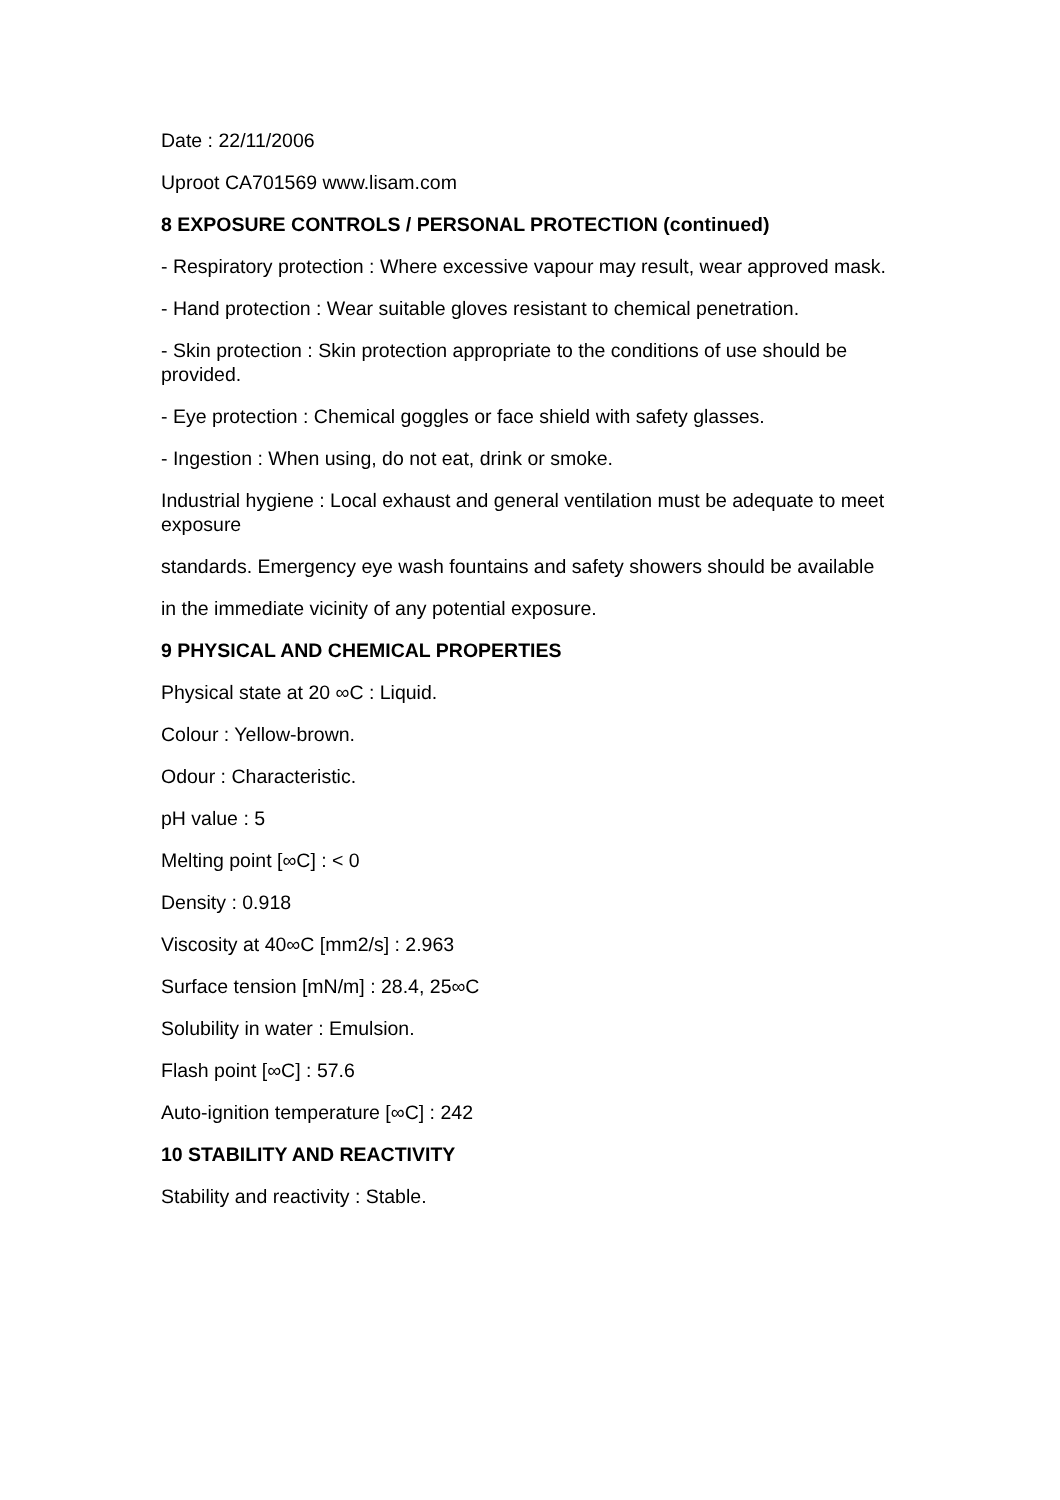Date : 22/11/2006
Uproot CA701569 www.lisam.com
8 EXPOSURE CONTROLS / PERSONAL PROTECTION (continued)
- Respiratory protection : Where excessive vapour may result, wear approved mask.
- Hand protection : Wear suitable gloves resistant to chemical penetration.
- Skin protection : Skin protection appropriate to the conditions of use should be provided.
- Eye protection : Chemical goggles or face shield with safety glasses.
- Ingestion : When using, do not eat, drink or smoke.
Industrial hygiene : Local exhaust and general ventilation must be adequate to meet exposure
standards. Emergency eye wash fountains and safety showers should be available
in the immediate vicinity of any potential exposure.
9 PHYSICAL AND CHEMICAL PROPERTIES
Physical state at 20 ∞C : Liquid.
Colour : Yellow-brown.
Odour : Characteristic.
pH value : 5
Melting point [∞C] : < 0
Density : 0.918
Viscosity at 40∞C [mm2/s] : 2.963
Surface tension [mN/m] : 28.4, 25∞C
Solubility in water : Emulsion.
Flash point [∞C] : 57.6
Auto-ignition temperature [∞C] : 242
10 STABILITY AND REACTIVITY
Stability and reactivity : Stable.